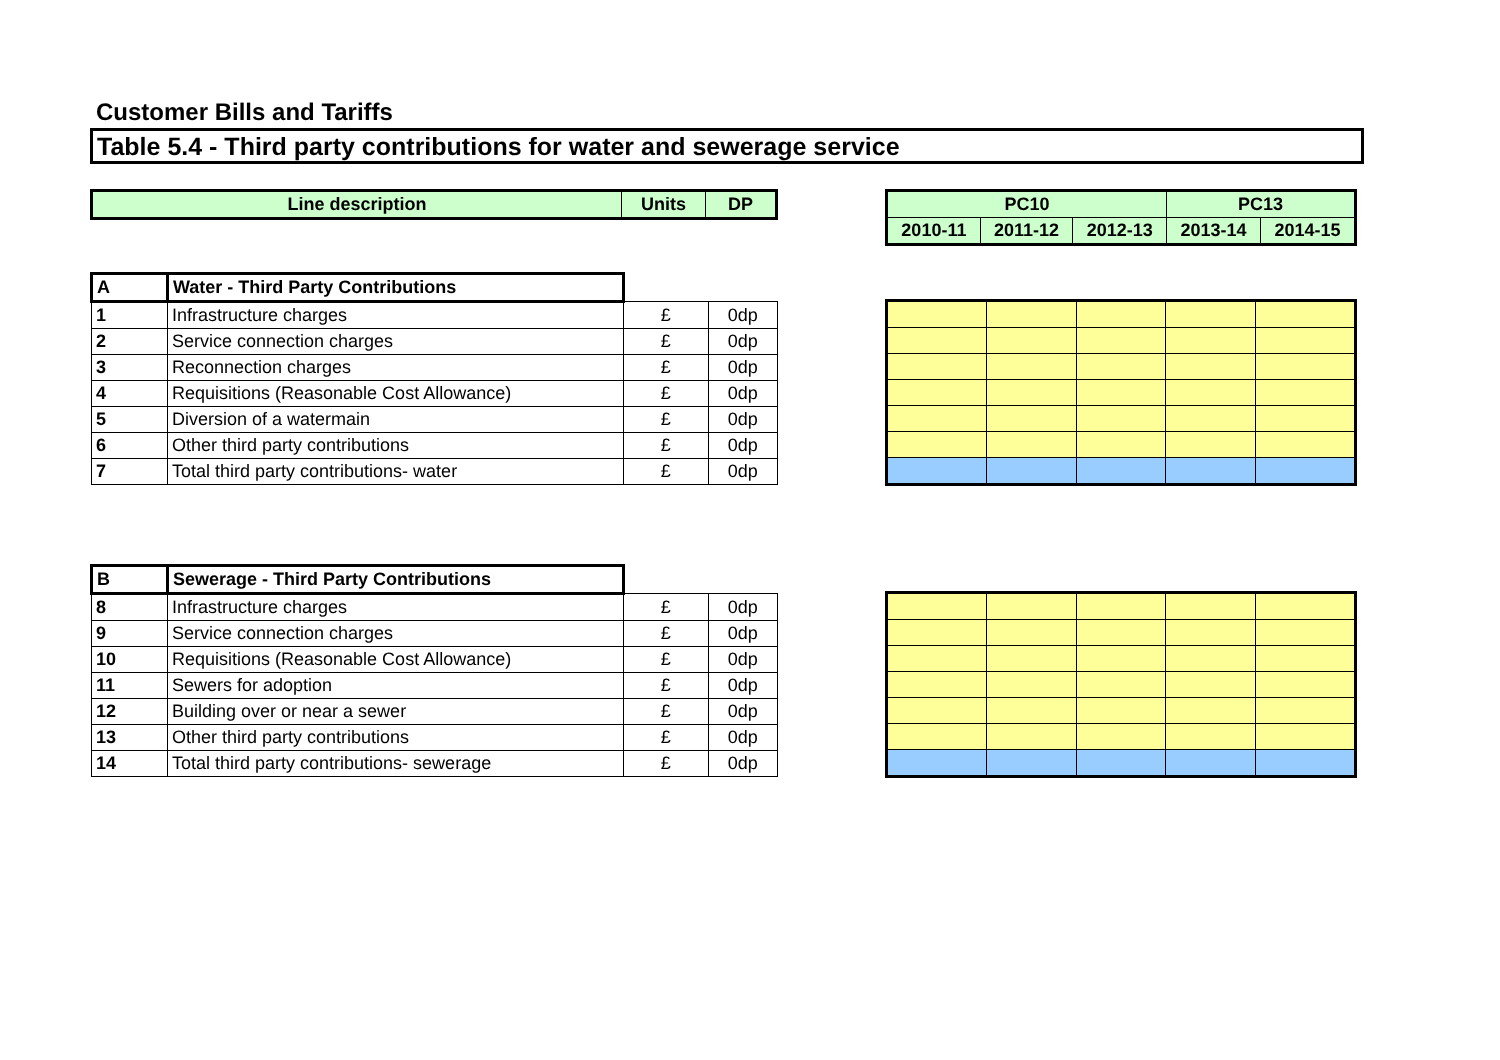Customer Bills and Tariffs
Table 5.4 - Third party contributions for water and sewerage service
| Line description | Units | DP |
| --- | --- | --- |
| PC10 | | | PC13 | |
| --- | --- | --- | --- | --- |
| 2010-11 | 2011-12 | 2012-13 | 2013-14 | 2014-15 |
| A | Water - Third Party Contributions | | |
| 1 | Infrastructure charges | £ | 0dp |
| 2 | Service connection charges | £ | 0dp |
| 3 | Reconnection charges | £ | 0dp |
| 4 | Requisitions (Reasonable Cost Allowance) | £ | 0dp |
| 5 | Diversion of a watermain | £ | 0dp |
| 6 | Other third party contributions | £ | 0dp |
| 7 | Total third party contributions- water | £ | 0dp |
| B | Sewerage - Third Party Contributions | | |
| 8 | Infrastructure charges | £ | 0dp |
| 9 | Service connection charges | £ | 0dp |
| 10 | Requisitions (Reasonable Cost Allowance) | £ | 0dp |
| 11 | Sewers for adoption | £ | 0dp |
| 12 | Building over or near a sewer | £ | 0dp |
| 13 | Other third party contributions | £ | 0dp |
| 14 | Total third party contributions- sewerage | £ | 0dp |